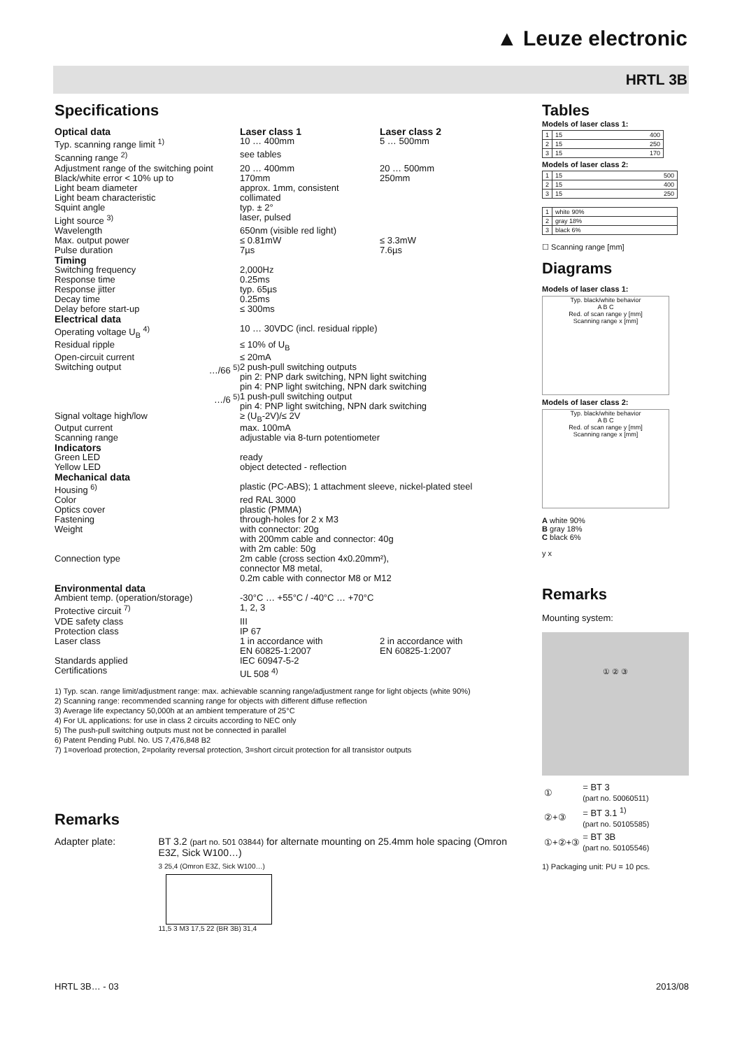▲ Leuze electronic
HRTL 3B
Specifications
| Optical data | | Laser class 1 | Laser class 2 |
| Typ. scanning range limit <sup>1)</sup> | | 10 … 400mm | 5 … 500mm |
| Scanning range <sup>2)</sup> | | see tables | |
| Adjustment range of the switching point | | 20 … 400mm | 20 … 500mm |
| Black/white error < 10% up to | | 170mm | 250mm |
| Light beam diameter | | approx. 1mm, consistent | |
| Light beam characteristic | | collimated | |
| Squint angle | | typ. ± 2° | |
| Light source <sup>3)</sup> | | laser, pulsed | |
| Wavelength | | 650nm (visible red light) | |
| Max. output power | | ≤ 0.81mW | ≤ 3.3mW |
| Pulse duration | | 7µs | 7.6µs |
| Timing | | | |
| Switching frequency | | 2,000Hz | |
| Response time | | 0.25ms | |
| Response jitter | | typ. 65µs | |
| Decay time | | 0.25ms | |
| Delay before start-up | | ≤ 300ms | |
| Electrical data | | | |
| Operating voltage U<sub>B</sub> <sup>4)</sup> | | 10 … 30VDC (incl. residual ripple) | |
| Residual ripple | | ≤ 10% of U<sub>B</sub> | |
| Open-circuit current | | ≤ 20mA | |
| Switching output | …/66 <sup>5)</sup> | 2 push-pull switching outputs pin 2: PNP dark switching, NPN light switching pin 4: PNP light switching, NPN dark switching | |
| | …/6 <sup>5)</sup> | 1 push-pull switching output pin 4: PNP light switching, NPN dark switching | |
| Signal voltage high/low | | ≥ (U<sub>B</sub>-2V)/≤ 2V | |
| Output current | | max. 100mA | |
| Scanning range | | adjustable via 8-turn potentiometer | |
| Indicators | | | |
| Green LED | | ready | |
| Yellow LED | | object detected - reflection | |
| Mechanical data | | | |
| Housing <sup>6)</sup> | | plastic (PC-ABS); 1 attachment sleeve, nickel-plated steel | |
| Color | | red RAL 3000 | |
| Optics cover | | plastic (PMMA) | |
| Fastening | | through-holes for 2 x M3 | |
| Weight | | with connector: 20g with 200mm cable and connector: 40g with 2m cable: 50g | |
| Connection type | | 2m cable (cross section 4x0.20mm²), connector M8 metal, 0.2m cable with connector M8 or M12 | |
| Environmental data | | | |
| Ambient temp. (operation/storage) | | -30°C … +55°C / -40°C … +70°C | |
| Protective circuit <sup>7)</sup> | | 1, 2, 3 | |
| VDE safety class | | III | |
| Protection class | | IP 67 | |
| Laser class | | 1 in accordance with EN 60825-1:2007 | 2 in accordance with EN 60825-1:2007 |
| Standards applied | | IEC 60947-5-2 | |
| Certifications | | UL 508 <sup>4)</sup> | |
1) Typ. scan. range limit/adjustment range: max. achievable scanning range/adjustment range for light objects (white 90%)
2) Scanning range: recommended scanning range for objects with different diffuse reflection
3) Average life expectancy 50,000h at an ambient temperature of 25°C
4) For UL applications: for use in class 2 circuits according to NEC only
5) The push-pull switching outputs must not be connected in parallel
6) Patent Pending Publ. No. US 7,476,848 B2
7) 1=overload protection, 2=polarity reversal protection, 3=short circuit protection for all transistor outputs
Remarks
Adapter plate: BT 3.2 (part no. 501 03844) for alternate mounting on 25.4mm hole spacing (Omron E3Z, Sick W100…)
3 25,4 (Omron E3Z, Sick W100…)
11,5 3 M3 17,5 22 (BR 3B) 31,4
Tables
Models of laser class 1:
| 1 | 15 400 |
| 2 | 15 250 |
| 3 | 15 170 |
Models of laser class 2:
| 1 | 15 500 |
| 2 | 15 400 |
| 3 | 15 250 |
| 1 | white 90% |
| 2 | gray 18% |
| 3 | black 6% |
☐ Scanning range [mm]
Diagrams
Models of laser class 1:
Typ. black/white behavior
A B C
Red. of scan range y [mm]
Scanning range x [mm]
Models of laser class 2:
Typ. black/white behavior
A B C
Red. of scan range y [mm]
Scanning range x [mm]
A white 90%
B gray 18%
C black 6%
y x
Remarks
Mounting system:
① ② ③
| ① | = BT 3 (part no. 50060511) |
| ②+③ | = BT 3.1 <sup>1)</sup> (part no. 50105585) |
| ①+②+③ | = BT 3B (part no. 50105546) |
1) Packaging unit: PU = 10 pcs.
HRTL 3B… - 03 2013/08